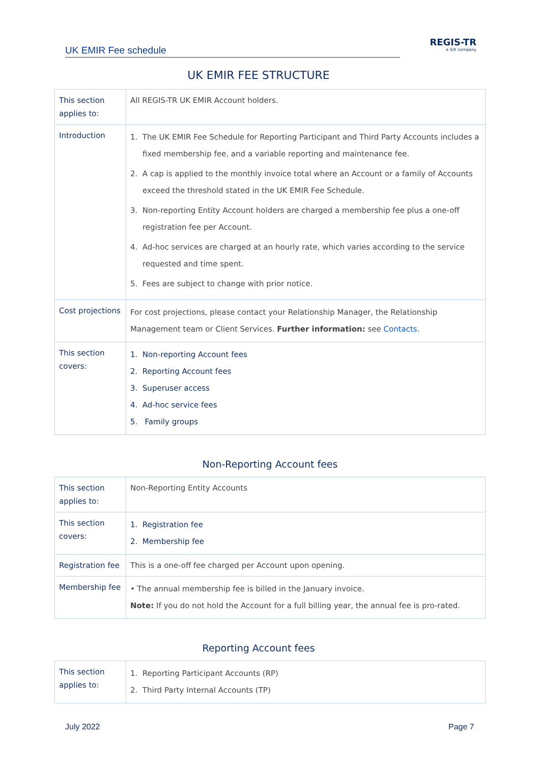UK EMIR Fee schedule
REGIS-TR
a SIX company
UK EMIR FEE STRUCTURE
| This section applies to: | All REGIS-TR UK EMIR Account holders. |
| Introduction | 1. The UK EMIR Fee Schedule for Reporting Participant and Third Party Accounts includes a fixed membership fee, and a variable reporting and maintenance fee. 2. A cap is applied to the monthly invoice total where an Account or a family of Accounts exceed the threshold stated in the UK EMIR Fee Schedule. 3. Non-reporting Entity Account holders are charged a membership fee plus a one-off registration fee per Account. 4. Ad-hoc services are charged at an hourly rate, which varies according to the service requested and time spent. 5. Fees are subject to change with prior notice. |
| Cost projections | For cost projections, please contact your Relationship Manager, the Relationship Management team or Client Services. Further information: see Contacts . |
| This section covers: | 1. Non-reporting Account fees 2. Reporting Account fees 3. Superuser access 4. Ad-hoc service fees 5. Family groups |
Non-Reporting Account fees
| This section applies to: | Non-Reporting Entity Accounts |
| This section covers: | 1. Registration fee 2. Membership fee |
| Registration fee | This is a one-off fee charged per Account upon opening. |
| Membership fee | • The annual membership fee is billed in the January invoice. Note: If you do not hold the Account for a full billing year, the annual fee is pro-rated. |
Reporting Account fees
| This section applies to: | 1. Reporting Participant Accounts (RP) 2. Third Party Internal Accounts (TP) |
July 2022 Page 7